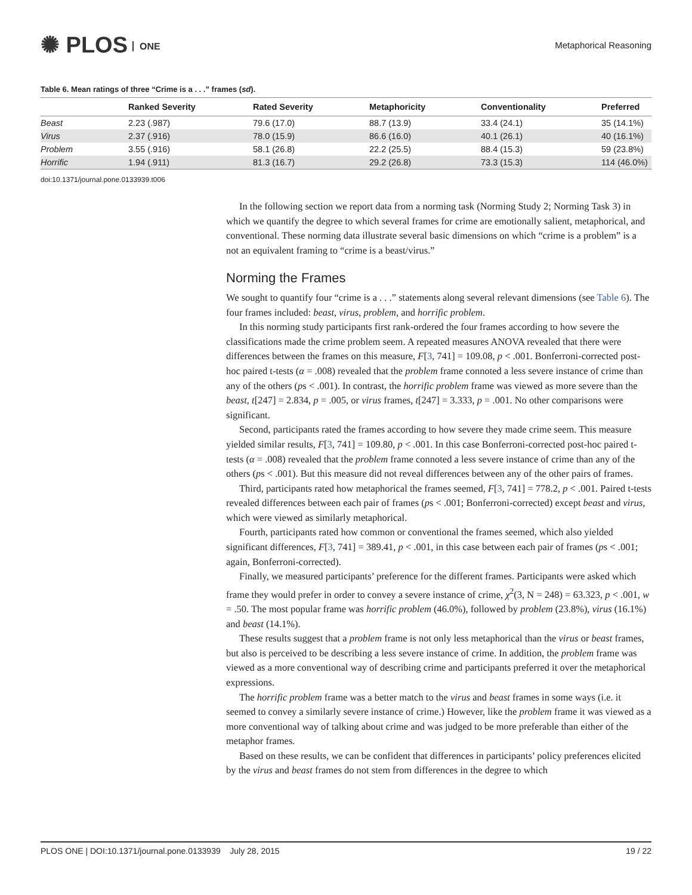✺ PLOS ONE Metaphorical Reasoning
Table 6. Mean ratings of three “Crime is a . . .” frames (sd).
| | Ranked Severity | Rated Severity | Metaphoricity | Conventionality | Preferred |
| --- | --- | --- | --- | --- | --- |
| Beast | 2.23 (.987) | 79.6 (17.0) | 88.7 (13.9) | 33.4 (24.1) | 35 (14.1%) |
| Virus | 2.37 (.916) | 78.0 (15.9) | 86.6 (16.0) | 40.1 (26.1) | 40 (16.1%) |
| Problem | 3.55 (.916) | 58.1 (26.8) | 22.2 (25.5) | 88.4 (15.3) | 59 (23.8%) |
| Horrific | 1.94 (.911) | 81.3 (16.7) | 29.2 (26.8) | 73.3 (15.3) | 114 (46.0%) |
doi:10.1371/journal.pone.0133939.t006
In the following section we report data from a norming task (Norming Study 2; Norming Task 3) in which we quantify the degree to which several frames for crime are emotionally salient, metaphorical, and conventional. These norming data illustrate several basic dimensions on which “crime is a problem” is a not an equivalent framing to “crime is a beast/virus.”
Norming the Frames
We sought to quantify four “crime is a . . .” statements along several relevant dimensions (see Table 6). The four frames included: beast, virus, problem, and horrific problem.
In this norming study participants first rank-ordered the four frames according to how severe the classifications made the crime problem seem. A repeated measures ANOVA revealed that there were differences between the frames on this measure, F[3, 741] = 109.08, p < .001. Bonferroni-corrected post-hoc paired t-tests (α = .008) revealed that the problem frame connoted a less severe instance of crime than any of the others (ps < .001). In contrast, the horrific problem frame was viewed as more severe than the beast, t[247] = 2.834, p = .005, or virus frames, t[247] = 3.333, p = .001. No other comparisons were significant.
Second, participants rated the frames according to how severe they made crime seem. This measure yielded similar results, F[3, 741] = 109.80, p < .001. In this case Bonferroni-corrected post-hoc paired t-tests (α = .008) revealed that the problem frame connoted a less severe instance of crime than any of the others (ps < .001). But this measure did not reveal differences between any of the other pairs of frames.
Third, participants rated how metaphorical the frames seemed, F[3, 741] = 778.2, p < .001. Paired t-tests revealed differences between each pair of frames (ps < .001; Bonferroni-corrected) except beast and virus, which were viewed as similarly metaphorical.
Fourth, participants rated how common or conventional the frames seemed, which also yielded significant differences, F[3, 741] = 389.41, p < .001, in this case between each pair of frames (ps < .001; again, Bonferroni-corrected).
Finally, we measured participants’ preference for the different frames. Participants were asked which frame they would prefer in order to convey a severe instance of crime, χ<sup>2</sup>(3, N = 248) = 63.323, p < .001, w = .50. The most popular frame was horrific problem (46.0%), followed by problem (23.8%), virus (16.1%) and beast (14.1%).
These results suggest that a problem frame is not only less metaphorical than the virus or beast frames, but also is perceived to be describing a less severe instance of crime. In addition, the problem frame was viewed as a more conventional way of describing crime and participants preferred it over the metaphorical expressions.
The horrific problem frame was a better match to the virus and beast frames in some ways (i.e. it seemed to convey a similarly severe instance of crime.) However, like the problem frame it was viewed as a more conventional way of talking about crime and was judged to be more preferable than either of the metaphor frames.
Based on these results, we can be confident that differences in participants’ policy preferences elicited by the virus and beast frames do not stem from differences in the degree to which
PLOS ONE | DOI:10.1371/journal.pone.0133939 July 28, 2015 19 / 22